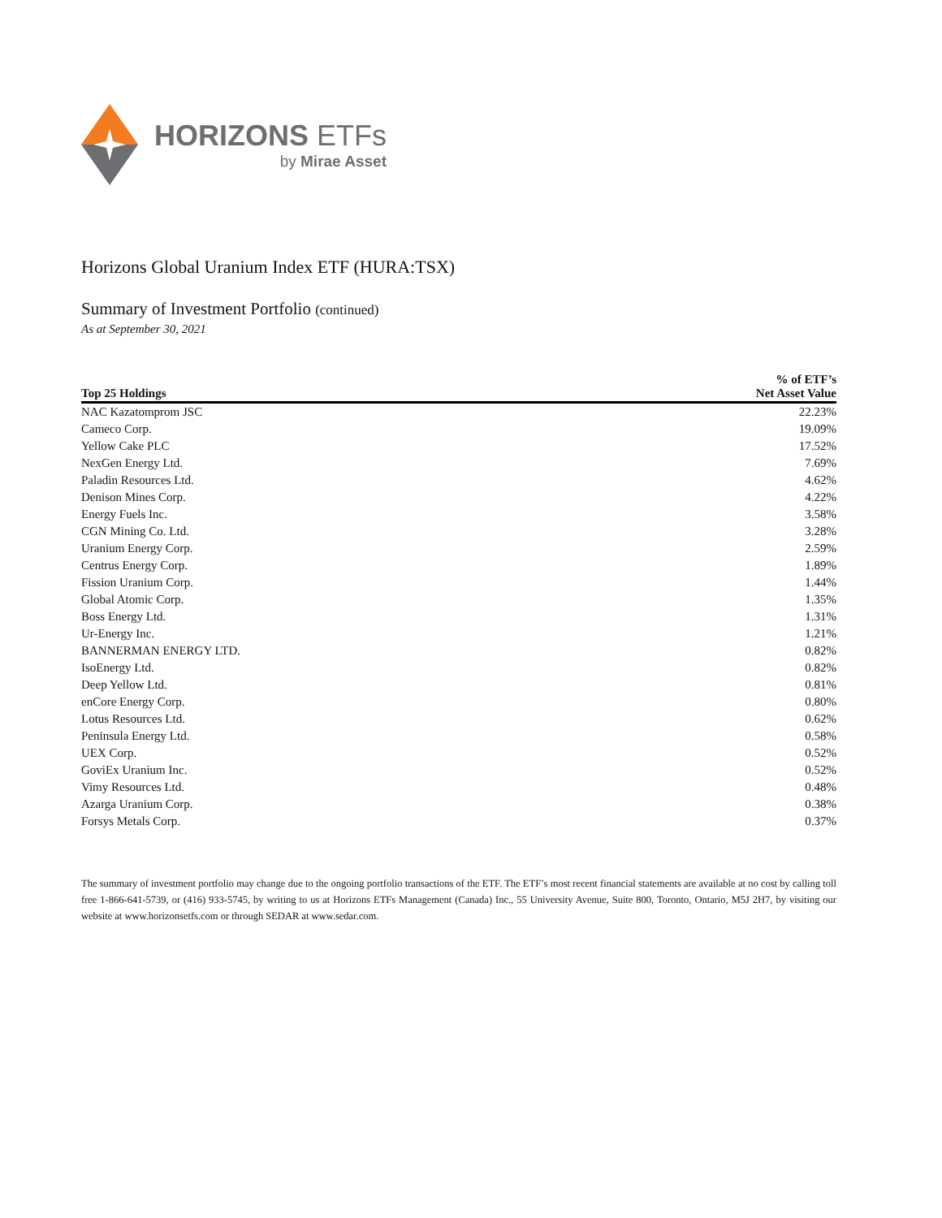HORIZONS ETFs
by Mirae Asset
Horizons Global Uranium Index ETF (HURA:TSX)
Summary of Investment Portfolio (continued)
As at September 30, 2021
| Top 25 Holdings | % of ETF’s Net Asset Value |
| --- | --- |
| NAC Kazatomprom JSC | 22.23% |
| Cameco Corp. | 19.09% |
| Yellow Cake PLC | 17.52% |
| NexGen Energy Ltd. | 7.69% |
| Paladin Resources Ltd. | 4.62% |
| Denison Mines Corp. | 4.22% |
| Energy Fuels Inc. | 3.58% |
| CGN Mining Co. Ltd. | 3.28% |
| Uranium Energy Corp. | 2.59% |
| Centrus Energy Corp. | 1.89% |
| Fission Uranium Corp. | 1.44% |
| Global Atomic Corp. | 1.35% |
| Boss Energy Ltd. | 1.31% |
| Ur-Energy Inc. | 1.21% |
| BANNERMAN ENERGY LTD. | 0.82% |
| IsoEnergy Ltd. | 0.82% |
| Deep Yellow Ltd. | 0.81% |
| enCore Energy Corp. | 0.80% |
| Lotus Resources Ltd. | 0.62% |
| Peninsula Energy Ltd. | 0.58% |
| UEX Corp. | 0.52% |
| GoviEx Uranium Inc. | 0.52% |
| Vimy Resources Ltd. | 0.48% |
| Azarga Uranium Corp. | 0.38% |
| Forsys Metals Corp. | 0.37% |
The summary of investment portfolio may change due to the ongoing portfolio transactions of the ETF. The ETF’s most recent financial statements are available at no cost by calling toll free 1-866-641-5739, or (416) 933-5745, by writing to us at Horizons ETFs Management (Canada) Inc., 55 University Avenue, Suite 800, Toronto, Ontario, M5J 2H7, by visiting our website at www.horizonsetfs.com or through SEDAR at www.sedar.com.